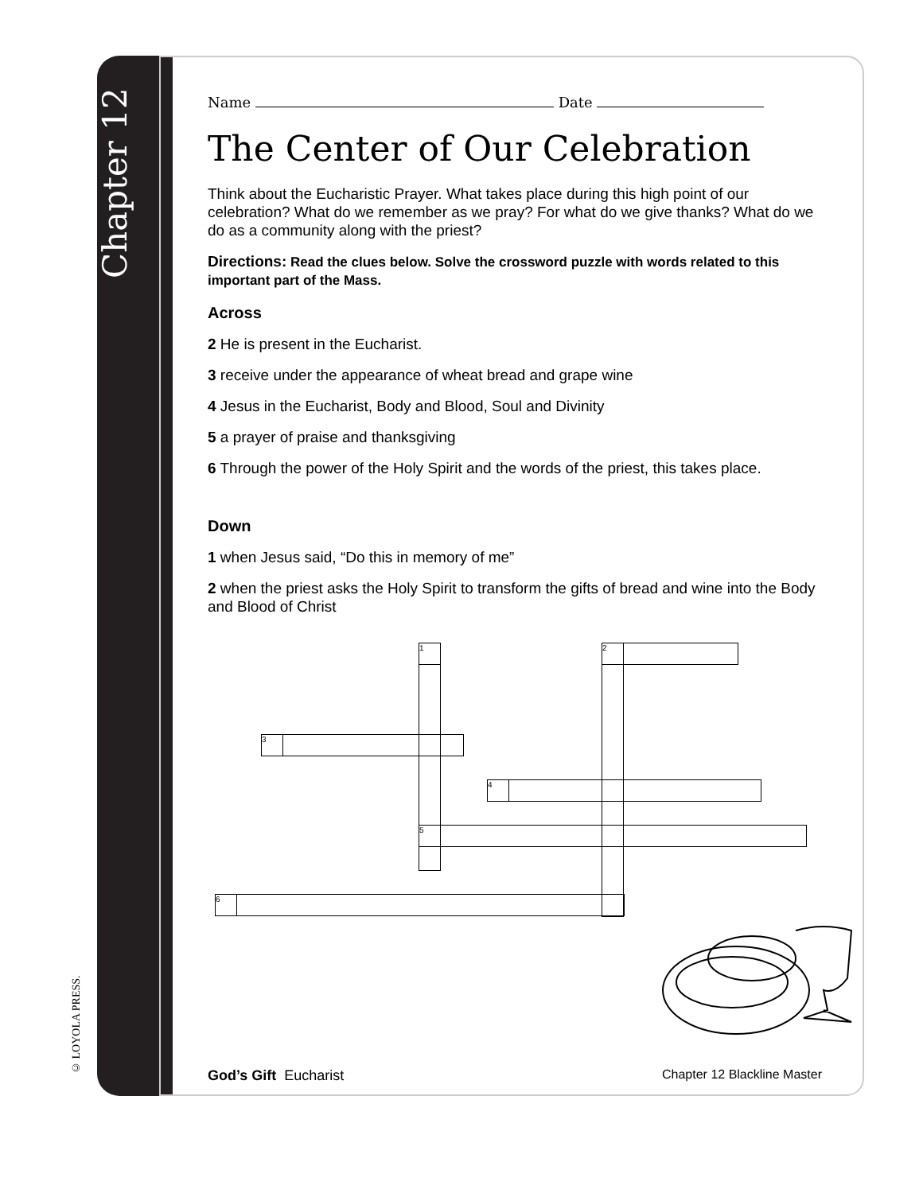Chapter 12
© LOYOLA PRESS.
Name Date
The Center of Our Celebration
Think about the Eucharistic Prayer. What takes place during this high point of our celebration? What do we remember as we pray? For what do we give thanks? What do we do as a community along with the priest?
Directions: Read the clues below. Solve the crossword puzzle with words related to this important part of the Mass.
Across
2 He is present in the Eucharist.
3 receive under the appearance of wheat bread and grape wine
4 Jesus in the Eucharist, Body and Blood, Soul and Divinity
5 a prayer of praise and thanksgiving
6 Through the power of the Holy Spirit and the words of the priest, this takes place.
Down
1 when Jesus said, “Do this in memory of me”
2 when the priest asks the Holy Spirit to transform the gifts of bread and wine into the Body and Blood of Christ
1 2
3
4
5
6
God’s Gift Eucharist Chapter 12 Blackline Master